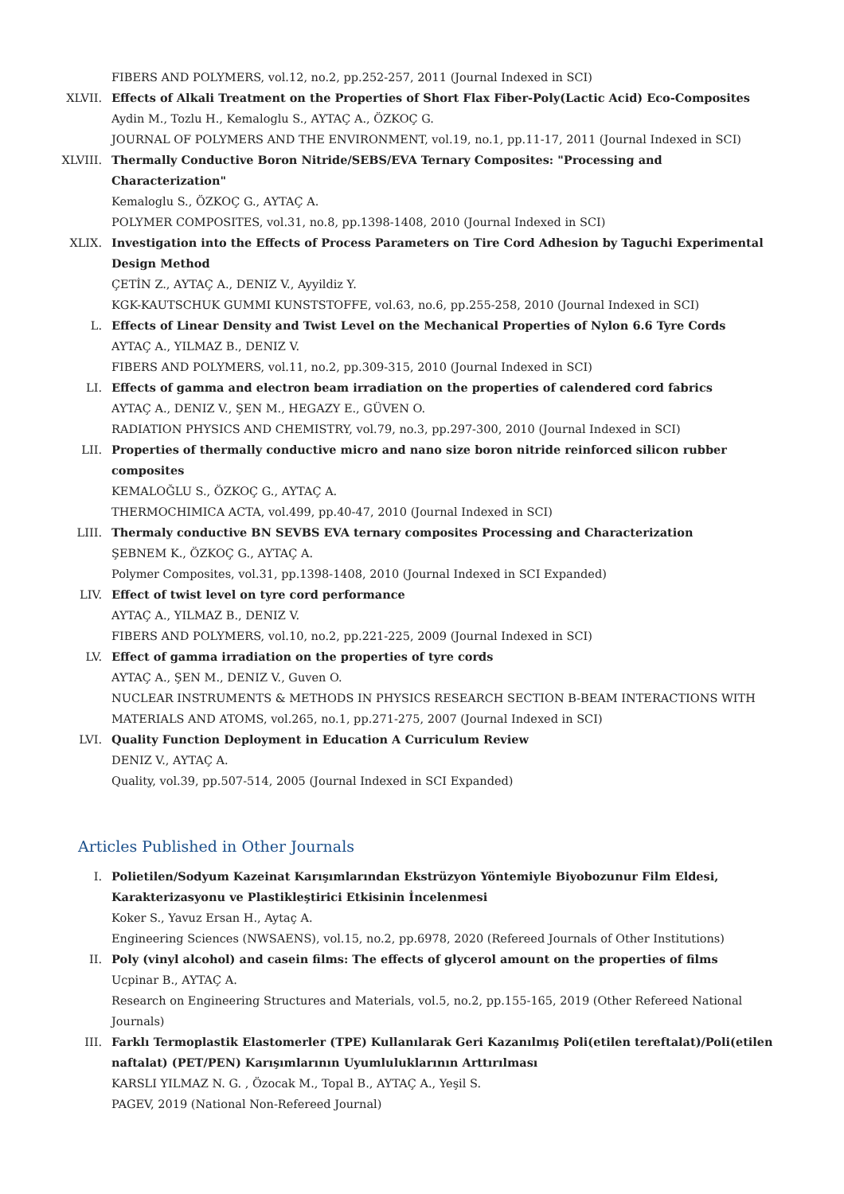FIBERS AND POLYMERS, vol.12, no.2, pp.252-257, 2011 (Journal Indexed in SCI)
XLVII. Effects of Alkali Treatment on the Properties of Short Flax Fiber-Poly(Lactic Acid) Eco-Composites
Aydin M., Tozlu H., Kemaloglu S., AYTAÇ A., ÖZKOÇ G.
JOURNAL OF POLYMERS AND THE ENVIRONMENT, vol.19, no.1, pp.11-17, 2011 (Journal Indexed in SCI)
XLVIII. Thermally Conductive Boron Nitride/SEBS/EVA Ternary Composites: "Processing and Characterization"
Kemaloglu S., ÖZKOÇ G., AYTAÇ A.
POLYMER COMPOSITES, vol.31, no.8, pp.1398-1408, 2010 (Journal Indexed in SCI)
XLIX. Investigation into the Effects of Process Parameters on Tire Cord Adhesion by Taguchi Experimental Design Method
ÇETİN Z., AYTAÇ A., DENIZ V., Ayyildiz Y.
KGK-KAUTSCHUK GUMMI KUNSTSTOFFE, vol.63, no.6, pp.255-258, 2010 (Journal Indexed in SCI)
L. Effects of Linear Density and Twist Level on the Mechanical Properties of Nylon 6.6 Tyre Cords
AYTAÇ A., YILMAZ B., DENIZ V.
FIBERS AND POLYMERS, vol.11, no.2, pp.309-315, 2010 (Journal Indexed in SCI)
LI. Effects of gamma and electron beam irradiation on the properties of calendered cord fabrics
AYTAÇ A., DENIZ V., ŞEN M., HEGAZY E., GÜVEN O.
RADIATION PHYSICS AND CHEMISTRY, vol.79, no.3, pp.297-300, 2010 (Journal Indexed in SCI)
LII. Properties of thermally conductive micro and nano size boron nitride reinforced silicon rubber composites
KEMALOĞLU S., ÖZKOÇ G., AYTAÇ A.
THERMOCHIMICA ACTA, vol.499, pp.40-47, 2010 (Journal Indexed in SCI)
LIII. Thermaly conductive BN SEVBS EVA ternary composites Processing and Characterization
ŞEBNEM K., ÖZKOÇ G., AYTAÇ A.
Polymer Composites, vol.31, pp.1398-1408, 2010 (Journal Indexed in SCI Expanded)
LIV. Effect of twist level on tyre cord performance
AYTAÇ A., YILMAZ B., DENIZ V.
FIBERS AND POLYMERS, vol.10, no.2, pp.221-225, 2009 (Journal Indexed in SCI)
LV. Effect of gamma irradiation on the properties of tyre cords
AYTAÇ A., ŞEN M., DENIZ V., Guven O.
NUCLEAR INSTRUMENTS & METHODS IN PHYSICS RESEARCH SECTION B-BEAM INTERACTIONS WITH MATERIALS AND ATOMS, vol.265, no.1, pp.271-275, 2007 (Journal Indexed in SCI)
LVI. Quality Function Deployment in Education A Curriculum Review
DENIZ V., AYTAÇ A.
Quality, vol.39, pp.507-514, 2005 (Journal Indexed in SCI Expanded)
Articles Published in Other Journals
I. Polietilen/Sodyum Kazeinat Karışımlarından Ekstrüzyon Yöntemiyle Biyobozunur Film Eldesi, Karakterizasyonu ve Plastikleştirici Etkisinin İncelenmesi
Koker S., Yavuz Ersan H., Aytaç A.
Engineering Sciences (NWSAENS), vol.15, no.2, pp.6978, 2020 (Refereed Journals of Other Institutions)
II. Poly (vinyl alcohol) and casein films: The effects of glycerol amount on the properties of films
Ucpinar B., AYTAÇ A.
Research on Engineering Structures and Materials, vol.5, no.2, pp.155-165, 2019 (Other Refereed National Journals)
III. Farklı Termoplastik Elastomerler (TPE) Kullanılarak Geri Kazanılmış Poli(etilen tereftalat)/Poli(etilen naftalat) (PET/PEN) Karışımlarının Uyumluluklarının Arttırılması
KARSLI YILMAZ N. G. , Özocak M., Topal B., AYTAÇ A., Yeşil S.
PAGEV, 2019 (National Non-Refereed Journal)